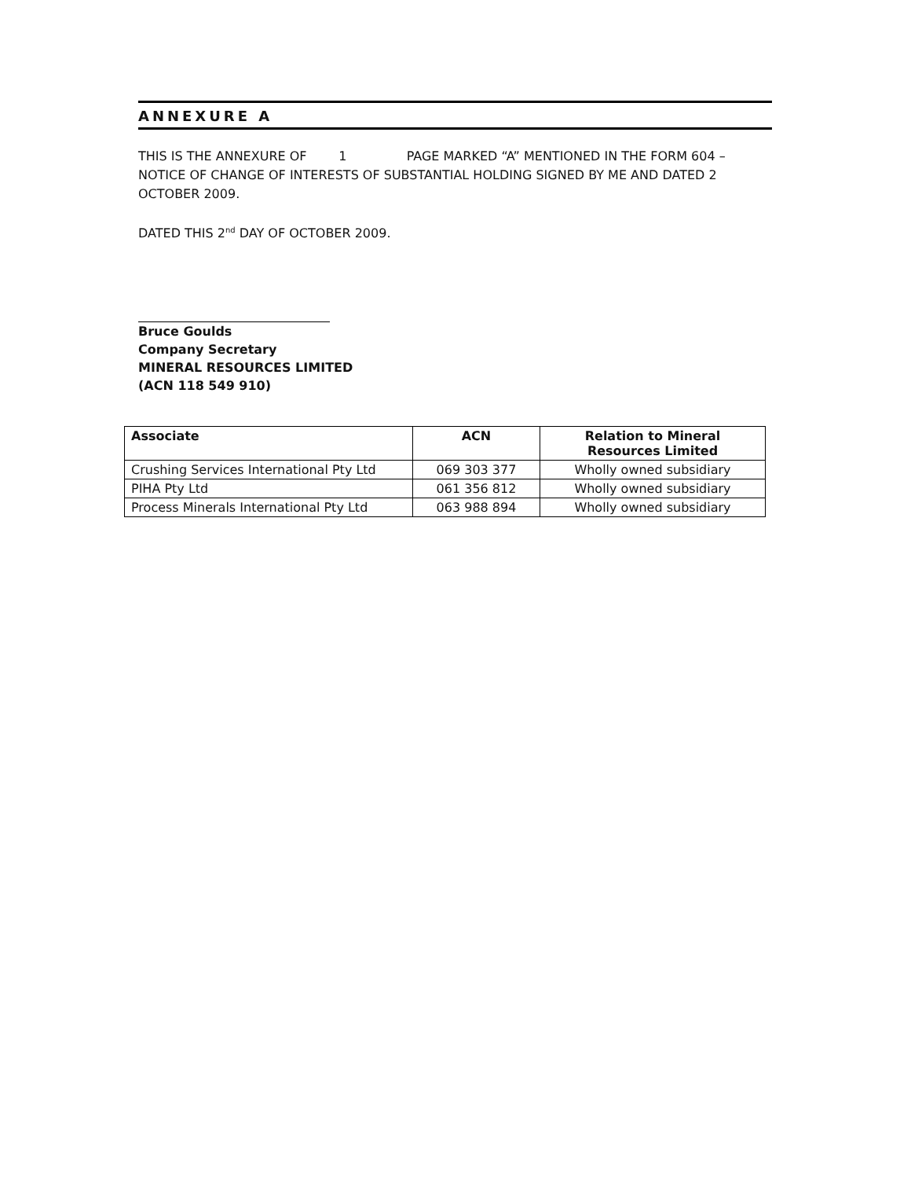ANNEXURE A
THIS IS THE ANNEXURE OF 1 PAGE MARKED “A” MENTIONED IN THE FORM 604 – NOTICE OF CHANGE OF INTERESTS OF SUBSTANTIAL HOLDING SIGNED BY ME AND DATED 2 OCTOBER 2009.
DATED THIS 2<sup>nd</sup> DAY OF OCTOBER 2009.
Bruce Goulds
Company Secretary
MINERAL RESOURCES LIMITED
(ACN 118 549 910)
| Associate | ACN | Relation to Mineral Resources Limited |
| --- | --- | --- |
| Crushing Services International Pty Ltd | 069 303 377 | Wholly owned subsidiary |
| PIHA Pty Ltd | 061 356 812 | Wholly owned subsidiary |
| Process Minerals International Pty Ltd | 063 988 894 | Wholly owned subsidiary |